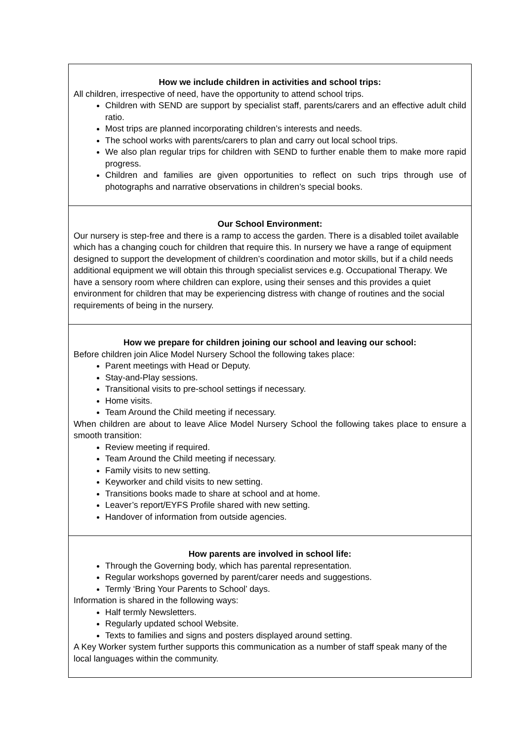| How we include children in activities and school trips: All children, irrespective of need, have the opportunity to attend school trips. Children with SEND are support by specialist staff, parents/carers and an effective adult child ratio. Most trips are planned incorporating children’s interests and needs. The school works with parents/carers to plan and carry out local school trips. We also plan regular trips for children with SEND to further enable them to make more rapid progress. Children and families are given opportunities to reflect on such trips through use of photographs and narrative observations in children’s special books. |
| Our School Environment: Our nursery is step-free and there is a ramp to access the garden. There is a disabled toilet available which has a changing couch for children that require this. In nursery we have a range of equipment designed to support the development of children’s coordination and motor skills, but if a child needs additional equipment we will obtain this through specialist services e.g. Occupational Therapy. We have a sensory room where children can explore, using their senses and this provides a quiet environment for children that may be experiencing distress with change of routines and the social requirements of being in the nursery. |
| How we prepare for children joining our school and leaving our school: Before children join Alice Model Nursery School the following takes place: Parent meetings with Head or Deputy. Stay-and-Play sessions. Transitional visits to pre-school settings if necessary. Home visits. Team Around the Child meeting if necessary. When children are about to leave Alice Model Nursery School the following takes place to ensure a smooth transition: Review meeting if required. Team Around the Child meeting if necessary. Family visits to new setting. Keyworker and child visits to new setting. Transitions books made to share at school and at home. Leaver’s report/EYFS Profile shared with new setting. Handover of information from outside agencies. |
| How parents are involved in school life: Through the Governing body, which has parental representation. Regular workshops governed by parent/carer needs and suggestions. Termly ‘Bring Your Parents to School’ days. Information is shared in the following ways: Half termly Newsletters. Regularly updated school Website. Texts to families and signs and posters displayed around setting. A Key Worker system further supports this communication as a number of staff speak many of the local languages within the community. |